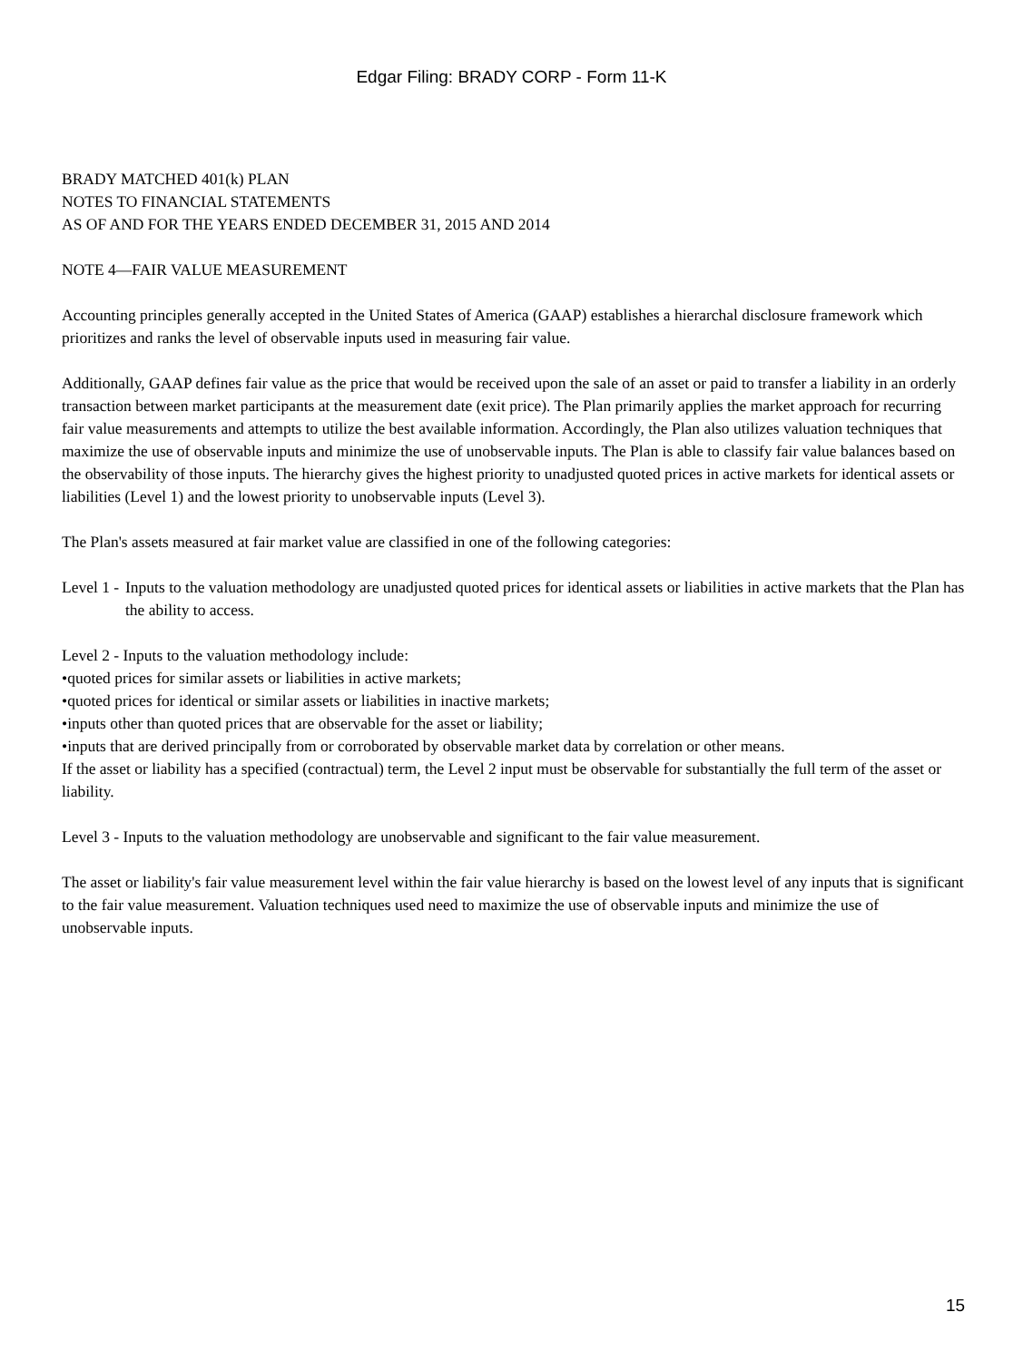Edgar Filing: BRADY CORP - Form 11-K
BRADY MATCHED 401(k) PLAN
NOTES TO FINANCIAL STATEMENTS
AS OF AND FOR THE YEARS ENDED DECEMBER 31, 2015 AND 2014
NOTE 4—FAIR VALUE MEASUREMENT
Accounting principles generally accepted in the United States of America (GAAP) establishes a hierarchal disclosure framework which prioritizes and ranks the level of observable inputs used in measuring fair value.
Additionally, GAAP defines fair value as the price that would be received upon the sale of an asset or paid to transfer a liability in an orderly transaction between market participants at the measurement date (exit price). The Plan primarily applies the market approach for recurring fair value measurements and attempts to utilize the best available information. Accordingly, the Plan also utilizes valuation techniques that maximize the use of observable inputs and minimize the use of unobservable inputs. The Plan is able to classify fair value balances based on the observability of those inputs. The hierarchy gives the highest priority to unadjusted quoted prices in active markets for identical assets or liabilities (Level 1) and the lowest priority to unobservable inputs (Level 3).
The Plan's assets measured at fair market value are classified in one of the following categories:
Level 1 -
Inputs to the valuation methodology are unadjusted quoted prices for identical assets or liabilities in active markets that the Plan has the ability to access.
Level 2 - Inputs to the valuation methodology include:
•quoted prices for similar assets or liabilities in active markets;
•quoted prices for identical or similar assets or liabilities in inactive markets;
•inputs other than quoted prices that are observable for the asset or liability;
•inputs that are derived principally from or corroborated by observable market data by correlation or other means.
If the asset or liability has a specified (contractual) term, the Level 2 input must be observable for substantially the full term of the asset or liability.
Level 3 - Inputs to the valuation methodology are unobservable and significant to the fair value measurement.
The asset or liability's fair value measurement level within the fair value hierarchy is based on the lowest level of any inputs that is significant to the fair value measurement. Valuation techniques used need to maximize the use of observable inputs and minimize the use of unobservable inputs.
15